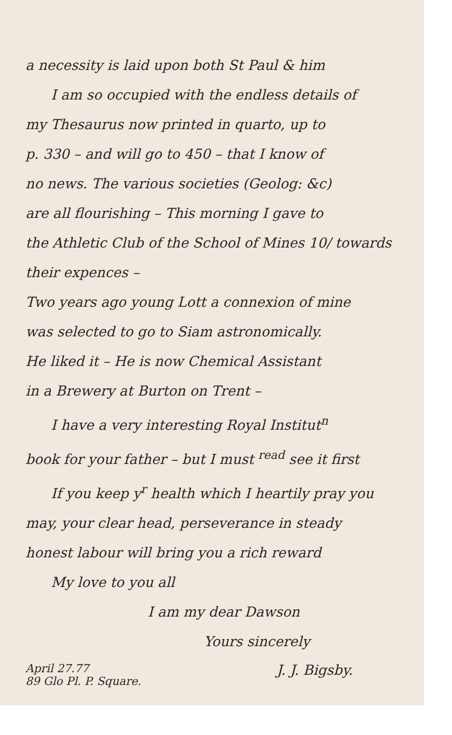a necessity is laid upon both St Paul & him
I am so occupied with the endless details of
my Thesaurus now printed in quarto, up to
p. 330 – and will go to 450 – that I know of
no news. The various societies (Geolog: &c)
are all flourishing – This morning I gave to
the Athletic Club of the School of Mines 10/ towards
their expences –
Two years ago young Lott a connexion of mine
was selected to go to Siam astronomically.
He liked it – He is now Chemical Assistant
in a Brewery at Burton on Trent –
I have a very interesting Royal Institut<sup>n</sup>
book for your father – but I must <sup>read</sup> see it first
If you keep y<sup>r</sup> health which I heartily pray you
may, your clear head, perseverance in steady
honest labour will bring you a rich reward
My love to you all
I am my dear Dawson
Yours sincerely
April 27.77
89 Glo Pl. P. Square.
J. J. Bigsby.